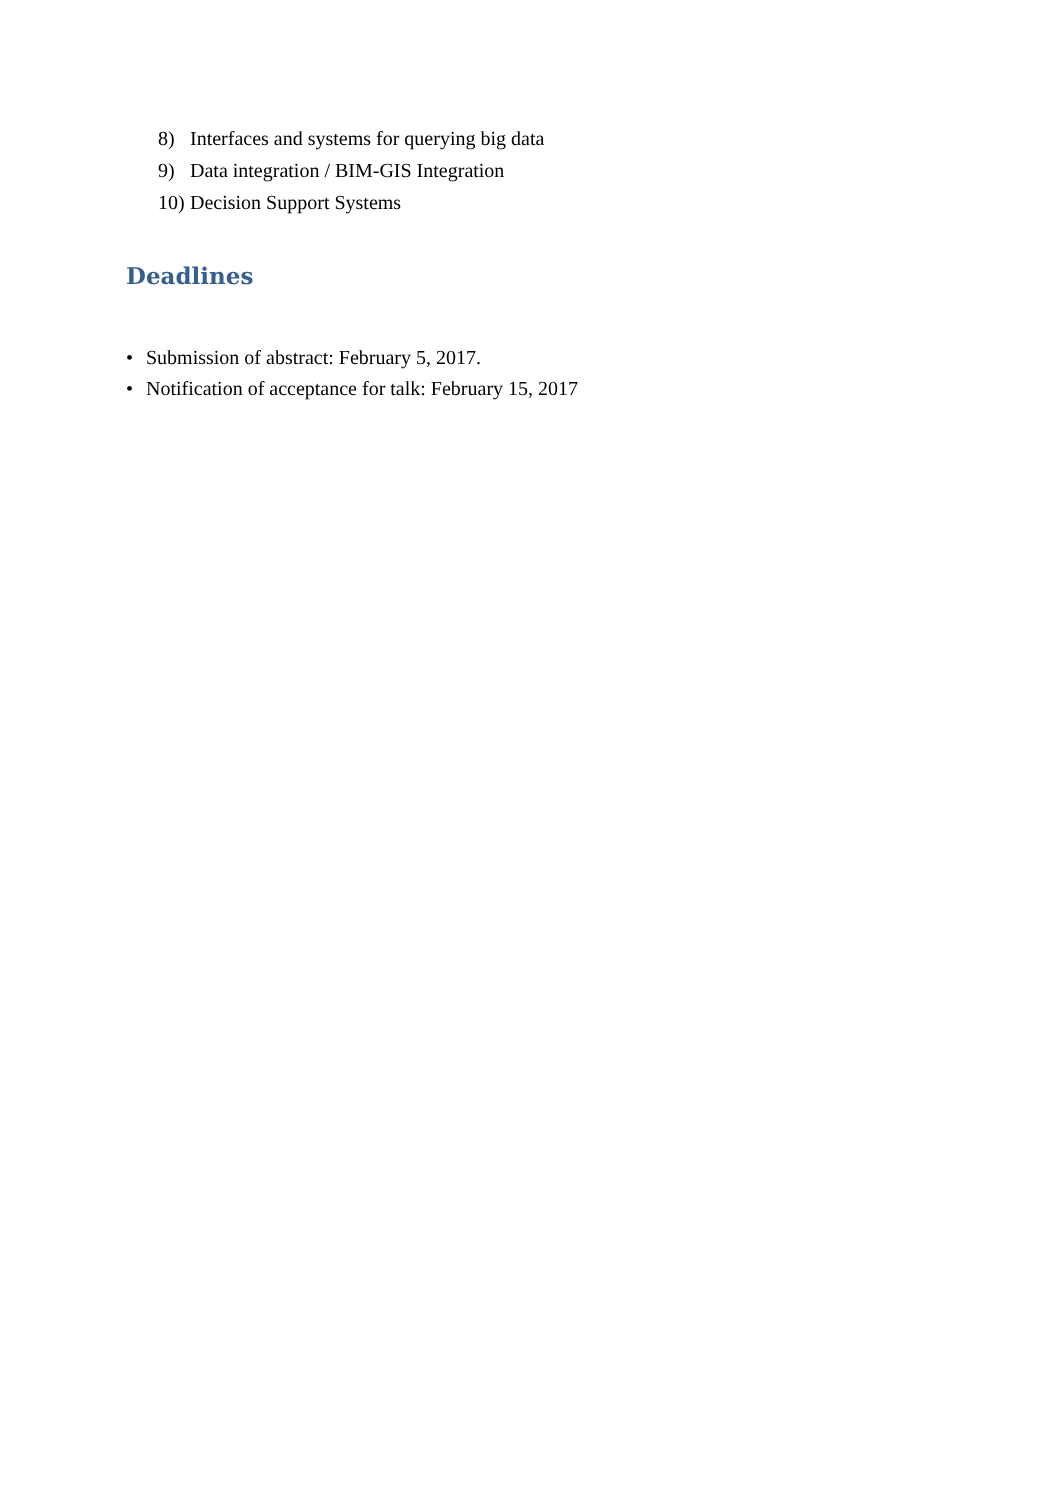8) Interfaces and systems for querying big data
9) Data integration / BIM-GIS Integration
10) Decision Support Systems
Deadlines
• Submission of abstract: February 5, 2017.
• Notification of acceptance for talk: February 15, 2017